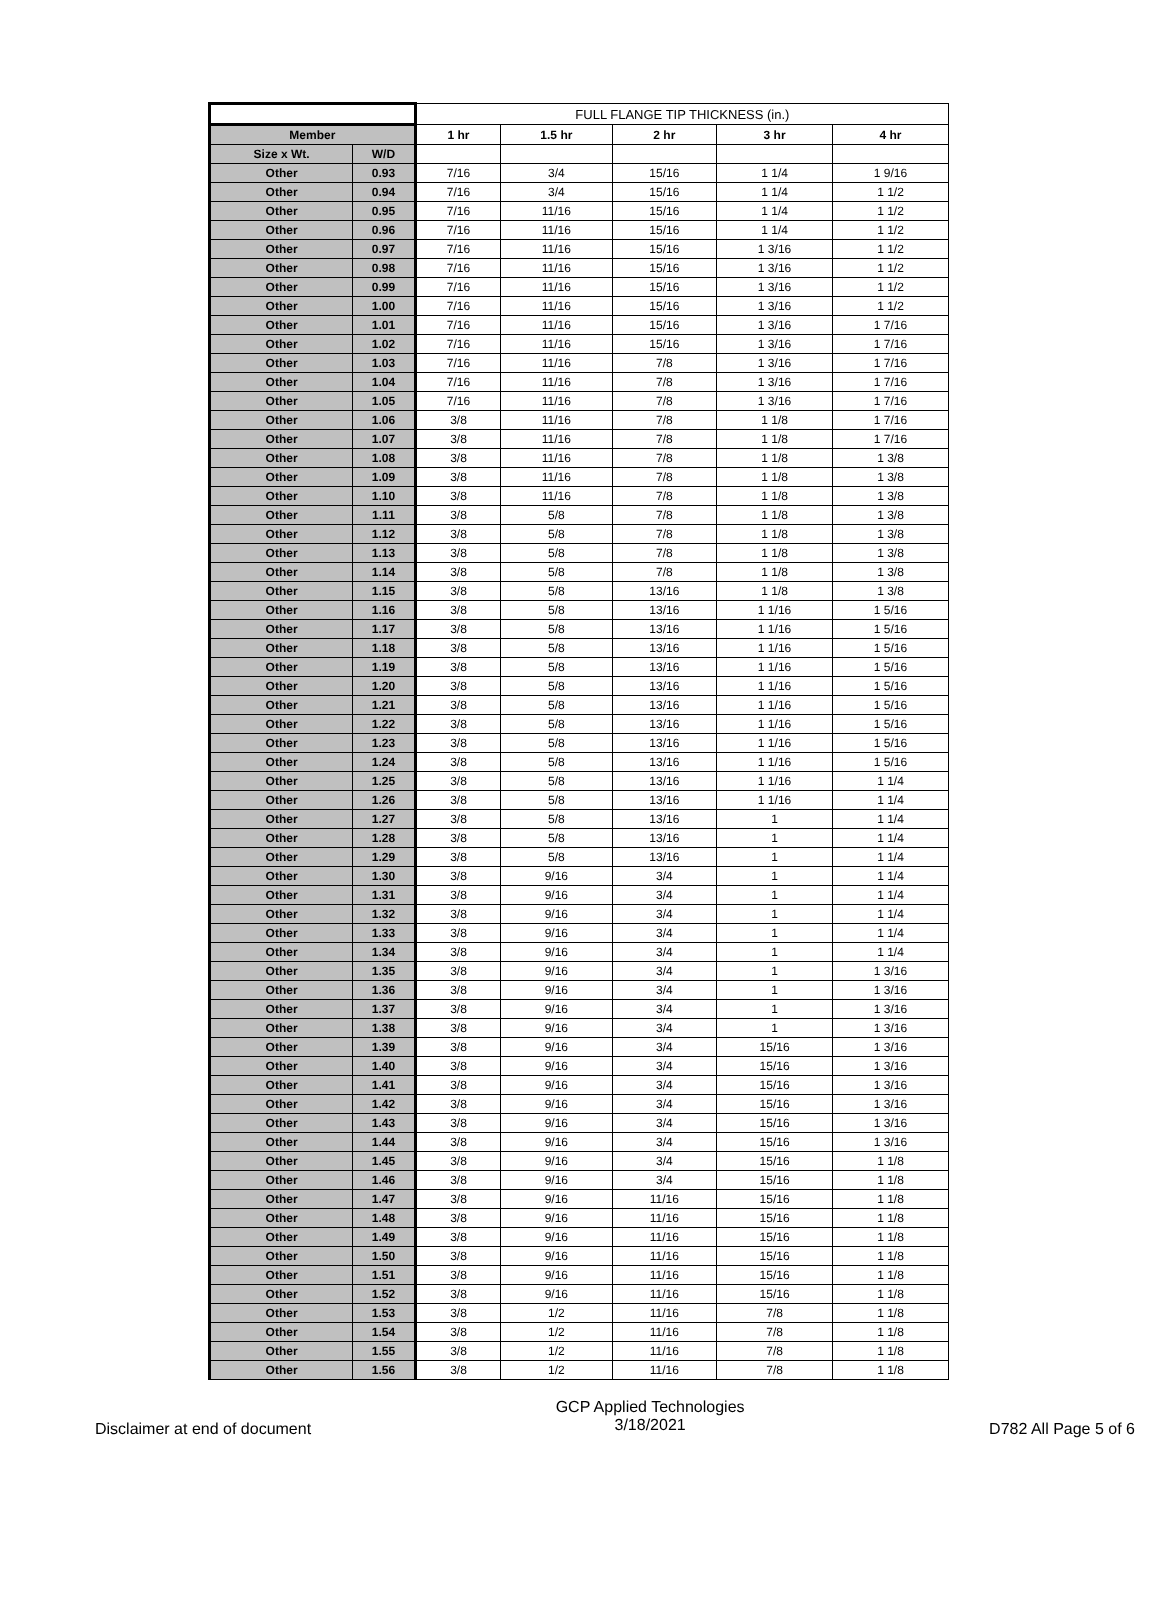| | | FULL FLANGE TIP THICKNESS (in.) | | | | |
| Member | | 1 hr | 1.5 hr | 2 hr | 3 hr | 4 hr |
| Size x Wt. | W/D | | | | | |
| Other | 0.93 | 7/16 | 3/4 | 15/16 | 1 1/4 | 1 9/16 |
| Other | 0.94 | 7/16 | 3/4 | 15/16 | 1 1/4 | 1 1/2 |
| Other | 0.95 | 7/16 | 11/16 | 15/16 | 1 1/4 | 1 1/2 |
| Other | 0.96 | 7/16 | 11/16 | 15/16 | 1 1/4 | 1 1/2 |
| Other | 0.97 | 7/16 | 11/16 | 15/16 | 1 3/16 | 1 1/2 |
| Other | 0.98 | 7/16 | 11/16 | 15/16 | 1 3/16 | 1 1/2 |
| Other | 0.99 | 7/16 | 11/16 | 15/16 | 1 3/16 | 1 1/2 |
| Other | 1.00 | 7/16 | 11/16 | 15/16 | 1 3/16 | 1 1/2 |
| Other | 1.01 | 7/16 | 11/16 | 15/16 | 1 3/16 | 1 7/16 |
| Other | 1.02 | 7/16 | 11/16 | 15/16 | 1 3/16 | 1 7/16 |
| Other | 1.03 | 7/16 | 11/16 | 7/8 | 1 3/16 | 1 7/16 |
| Other | 1.04 | 7/16 | 11/16 | 7/8 | 1 3/16 | 1 7/16 |
| Other | 1.05 | 7/16 | 11/16 | 7/8 | 1 3/16 | 1 7/16 |
| Other | 1.06 | 3/8 | 11/16 | 7/8 | 1 1/8 | 1 7/16 |
| Other | 1.07 | 3/8 | 11/16 | 7/8 | 1 1/8 | 1 7/16 |
| Other | 1.08 | 3/8 | 11/16 | 7/8 | 1 1/8 | 1 3/8 |
| Other | 1.09 | 3/8 | 11/16 | 7/8 | 1 1/8 | 1 3/8 |
| Other | 1.10 | 3/8 | 11/16 | 7/8 | 1 1/8 | 1 3/8 |
| Other | 1.11 | 3/8 | 5/8 | 7/8 | 1 1/8 | 1 3/8 |
| Other | 1.12 | 3/8 | 5/8 | 7/8 | 1 1/8 | 1 3/8 |
| Other | 1.13 | 3/8 | 5/8 | 7/8 | 1 1/8 | 1 3/8 |
| Other | 1.14 | 3/8 | 5/8 | 7/8 | 1 1/8 | 1 3/8 |
| Other | 1.15 | 3/8 | 5/8 | 13/16 | 1 1/8 | 1 3/8 |
| Other | 1.16 | 3/8 | 5/8 | 13/16 | 1 1/16 | 1 5/16 |
| Other | 1.17 | 3/8 | 5/8 | 13/16 | 1 1/16 | 1 5/16 |
| Other | 1.18 | 3/8 | 5/8 | 13/16 | 1 1/16 | 1 5/16 |
| Other | 1.19 | 3/8 | 5/8 | 13/16 | 1 1/16 | 1 5/16 |
| Other | 1.20 | 3/8 | 5/8 | 13/16 | 1 1/16 | 1 5/16 |
| Other | 1.21 | 3/8 | 5/8 | 13/16 | 1 1/16 | 1 5/16 |
| Other | 1.22 | 3/8 | 5/8 | 13/16 | 1 1/16 | 1 5/16 |
| Other | 1.23 | 3/8 | 5/8 | 13/16 | 1 1/16 | 1 5/16 |
| Other | 1.24 | 3/8 | 5/8 | 13/16 | 1 1/16 | 1 5/16 |
| Other | 1.25 | 3/8 | 5/8 | 13/16 | 1 1/16 | 1 1/4 |
| Other | 1.26 | 3/8 | 5/8 | 13/16 | 1 1/16 | 1 1/4 |
| Other | 1.27 | 3/8 | 5/8 | 13/16 | 1 | 1 1/4 |
| Other | 1.28 | 3/8 | 5/8 | 13/16 | 1 | 1 1/4 |
| Other | 1.29 | 3/8 | 5/8 | 13/16 | 1 | 1 1/4 |
| Other | 1.30 | 3/8 | 9/16 | 3/4 | 1 | 1 1/4 |
| Other | 1.31 | 3/8 | 9/16 | 3/4 | 1 | 1 1/4 |
| Other | 1.32 | 3/8 | 9/16 | 3/4 | 1 | 1 1/4 |
| Other | 1.33 | 3/8 | 9/16 | 3/4 | 1 | 1 1/4 |
| Other | 1.34 | 3/8 | 9/16 | 3/4 | 1 | 1 1/4 |
| Other | 1.35 | 3/8 | 9/16 | 3/4 | 1 | 1 3/16 |
| Other | 1.36 | 3/8 | 9/16 | 3/4 | 1 | 1 3/16 |
| Other | 1.37 | 3/8 | 9/16 | 3/4 | 1 | 1 3/16 |
| Other | 1.38 | 3/8 | 9/16 | 3/4 | 1 | 1 3/16 |
| Other | 1.39 | 3/8 | 9/16 | 3/4 | 15/16 | 1 3/16 |
| Other | 1.40 | 3/8 | 9/16 | 3/4 | 15/16 | 1 3/16 |
| Other | 1.41 | 3/8 | 9/16 | 3/4 | 15/16 | 1 3/16 |
| Other | 1.42 | 3/8 | 9/16 | 3/4 | 15/16 | 1 3/16 |
| Other | 1.43 | 3/8 | 9/16 | 3/4 | 15/16 | 1 3/16 |
| Other | 1.44 | 3/8 | 9/16 | 3/4 | 15/16 | 1 3/16 |
| Other | 1.45 | 3/8 | 9/16 | 3/4 | 15/16 | 1 1/8 |
| Other | 1.46 | 3/8 | 9/16 | 3/4 | 15/16 | 1 1/8 |
| Other | 1.47 | 3/8 | 9/16 | 11/16 | 15/16 | 1 1/8 |
| Other | 1.48 | 3/8 | 9/16 | 11/16 | 15/16 | 1 1/8 |
| Other | 1.49 | 3/8 | 9/16 | 11/16 | 15/16 | 1 1/8 |
| Other | 1.50 | 3/8 | 9/16 | 11/16 | 15/16 | 1 1/8 |
| Other | 1.51 | 3/8 | 9/16 | 11/16 | 15/16 | 1 1/8 |
| Other | 1.52 | 3/8 | 9/16 | 11/16 | 15/16 | 1 1/8 |
| Other | 1.53 | 3/8 | 1/2 | 11/16 | 7/8 | 1 1/8 |
| Other | 1.54 | 3/8 | 1/2 | 11/16 | 7/8 | 1 1/8 |
| Other | 1.55 | 3/8 | 1/2 | 11/16 | 7/8 | 1 1/8 |
| Other | 1.56 | 3/8 | 1/2 | 11/16 | 7/8 | 1 1/8 |
Disclaimer at end of document
GCP Applied Technologies
3/18/2021
D782 All Page 5 of 6